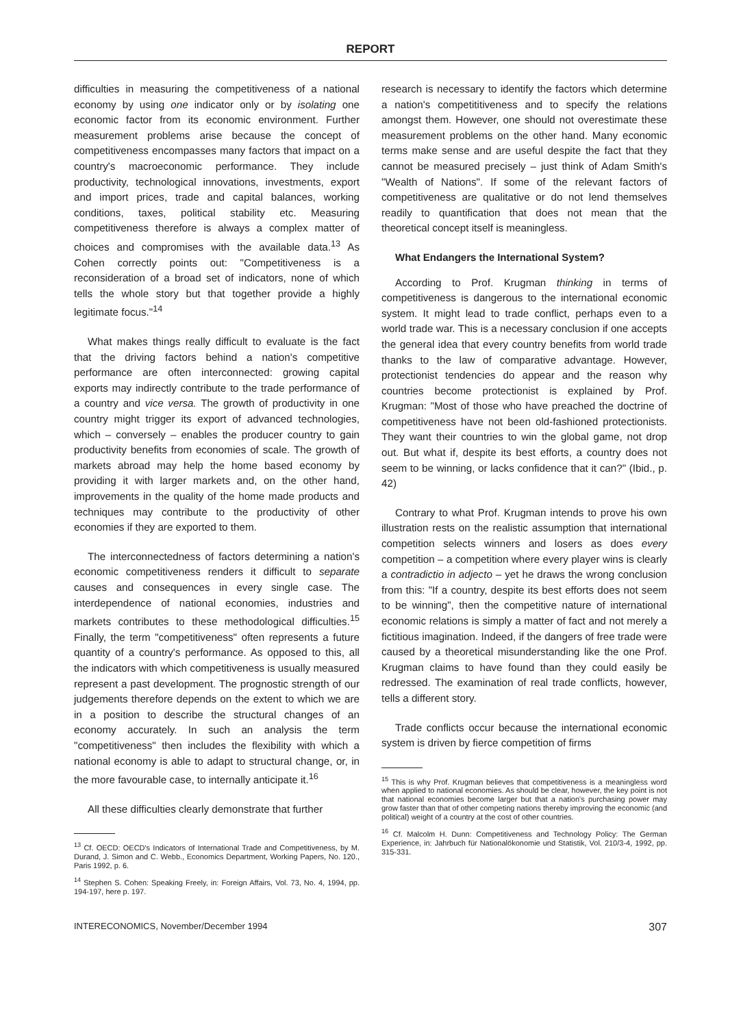REPORT
difficulties in measuring the competitiveness of a national economy by using one indicator only or by isolating one economic factor from its economic environment. Further measurement problems arise because the concept of competitiveness encompasses many factors that impact on a country's macroeconomic performance. They include productivity, technological innovations, investments, export and import prices, trade and capital balances, working conditions, taxes, political stability etc. Measuring competitiveness therefore is always a complex matter of choices and compromises with the available data.<sup>13</sup> As Cohen correctly points out: "Competitiveness is a reconsideration of a broad set of indicators, none of which tells the whole story but that together provide a highly legitimate focus."<sup>14</sup>
What makes things really difficult to evaluate is the fact that the driving factors behind a nation's competitive performance are often interconnected: growing capital exports may indirectly contribute to the trade performance of a country and vice versa. The growth of productivity in one country might trigger its export of advanced technologies, which – conversely – enables the producer country to gain productivity benefits from economies of scale. The growth of markets abroad may help the home based economy by providing it with larger markets and, on the other hand, improvements in the quality of the home made products and techniques may contribute to the productivity of other economies if they are exported to them.
The interconnectedness of factors determining a nation's economic competitiveness renders it difficult to separate causes and consequences in every single case. The interdependence of national economies, industries and markets contributes to these methodological difficulties.<sup>15</sup> Finally, the term "competitiveness" often represents a future quantity of a country's performance. As opposed to this, all the indicators with which competitiveness is usually measured represent a past development. The prognostic strength of our judgements therefore depends on the extent to which we are in a position to describe the structural changes of an economy accurately. In such an analysis the term "competitiveness" then includes the flexibility with which a national economy is able to adapt to structural change, or, in the more favourable case, to internally anticipate it.<sup>16</sup>
All these difficulties clearly demonstrate that further
<sup>13</sup> Cf. OECD: OECD's Indicators of International Trade and Competitiveness, by M. Durand, J. Simon and C. Webb., Economics Department, Working Papers, No. 120., Paris 1992, p. 6.
<sup>14</sup> Stephen S. Cohen: Speaking Freely, in: Foreign Affairs, Vol. 73, No. 4, 1994, pp. 194-197, here p. 197.
research is necessary to identify the factors which determine a nation's competititiveness and to specify the relations amongst them. However, one should not overestimate these measurement problems on the other hand. Many economic terms make sense and are useful despite the fact that they cannot be measured precisely – just think of Adam Smith's "Wealth of Nations". If some of the relevant factors of competitiveness are qualitative or do not lend themselves readily to quantification that does not mean that the theoretical concept itself is meaningless.
What Endangers the International System?
According to Prof. Krugman thinking in terms of competitiveness is dangerous to the international economic system. It might lead to trade conflict, perhaps even to a world trade war. This is a necessary conclusion if one accepts the general idea that every country benefits from world trade thanks to the law of comparative advantage. However, protectionist tendencies do appear and the reason why countries become protectionist is explained by Prof. Krugman: "Most of those who have preached the doctrine of competitiveness have not been old-fashioned protectionists. They want their countries to win the global game, not drop out. But what if, despite its best efforts, a country does not seem to be winning, or lacks confidence that it can?" (Ibid., p. 42)
Contrary to what Prof. Krugman intends to prove his own illustration rests on the realistic assumption that international competition selects winners and losers as does every competition – a competition where every player wins is clearly a contradictio in adjecto – yet he draws the wrong conclusion from this: "If a country, despite its best efforts does not seem to be winning", then the competitive nature of international economic relations is simply a matter of fact and not merely a fictitious imagination. Indeed, if the dangers of free trade were caused by a theoretical misunderstanding like the one Prof. Krugman claims to have found than they could easily be redressed. The examination of real trade conflicts, however, tells a different story.
Trade conflicts occur because the international economic system is driven by fierce competition of firms
<sup>15</sup> This is why Prof. Krugman believes that competitiveness is a meaningless word when applied to national economies. As should be clear, however, the key point is not that national economies become larger but that a nation's purchasing power may grow faster than that of other competing nations thereby improving the economic (and political) weight of a country at the cost of other countries.
<sup>16</sup> Cf. Malcolm H. Dunn: Competitiveness and Technology Policy: The German Experience, in: Jahrbuch für Nationalökonomie und Statistik, Vol. 210/3-4, 1992, pp. 315-331.
INTERECONOMICS, November/December 1994 307